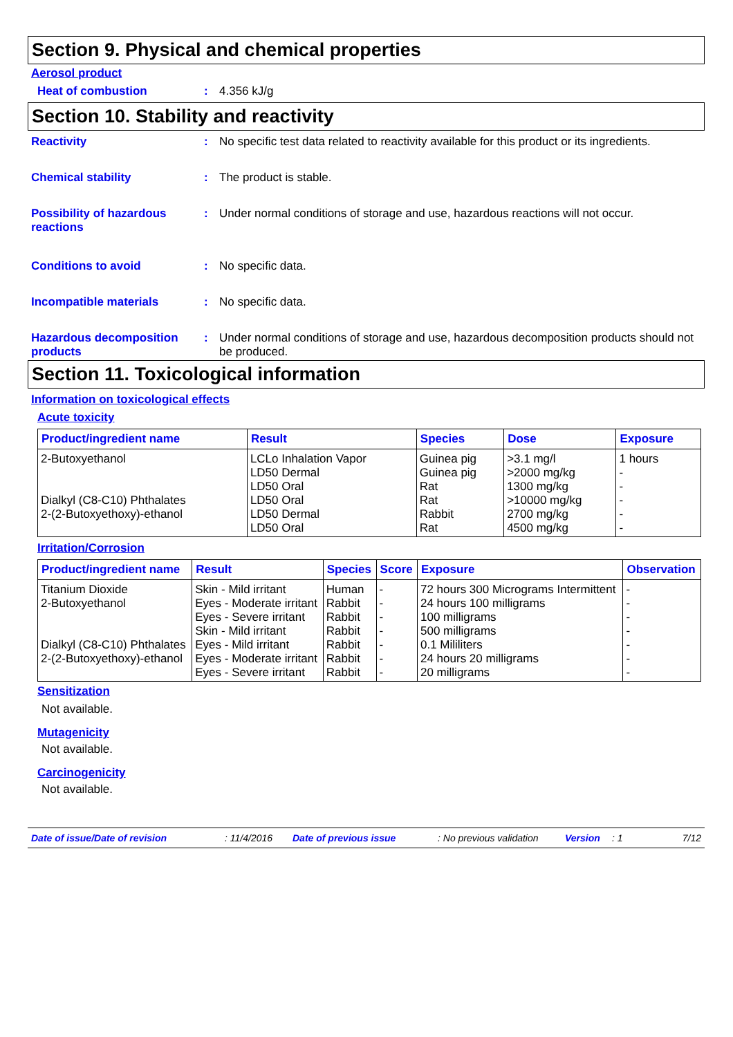Section 9. Physical and chemical properties
Aerosol product
Heat of combustion : 4.356 kJ/g
Section 10. Stability and reactivity
Reactivity : No specific test data related to reactivity available for this product or its ingredients.
Chemical stability : The product is stable.
Possibility of hazardous reactions
: Under normal conditions of storage and use, hazardous reactions will not occur.
Conditions to avoid : No specific data.
Incompatible materials : No specific data.
Hazardous decomposition products
: Under normal conditions of storage and use, hazardous decomposition products should not be produced.
Section 11. Toxicological information
Information on toxicological effects
Acute toxicity
| Product/ingredient name | Result | Species | Dose | Exposure |
| --- | --- | --- | --- | --- |
| 2-Butoxyethanol Dialkyl (C8-C10) Phthalates 2-(2-Butoxyethoxy)-ethanol | LCLo Inhalation Vapor LD50 Dermal LD50 Oral LD50 Oral LD50 Dermal LD50 Oral | Guinea pig Guinea pig Rat Rat Rabbit Rat | >3.1 mg/l >2000 mg/kg 1300 mg/kg >10000 mg/kg 2700 mg/kg 4500 mg/kg | 1 hours - - - - - |
Irritation/Corrosion
| Product/ingredient name | Result | Species | Score | Exposure | Observation |
| --- | --- | --- | --- | --- | --- |
| Titanium Dioxide | Skin - Mild irritant | Human | - | 72 hours 300 Micrograms Intermittent | - |
| 2-Butoxyethanol | Eyes - Moderate irritant | Rabbit | - | 24 hours 100 milligrams | - |
| | Eyes - Severe irritant | Rabbit | - | 100 milligrams | - |
| | Skin - Mild irritant | Rabbit | - | 500 milligrams | - |
| Dialkyl (C8-C10) Phthalates | Eyes - Mild irritant | Rabbit | - | 0.1 Mililiters | - |
| 2-(2-Butoxyethoxy)-ethanol | Eyes - Moderate irritant | Rabbit | - | 24 hours 20 milligrams | - |
| | Eyes - Severe irritant | Rabbit | - | 20 milligrams | - |
Sensitization
Not available.
Mutagenicity
Not available.
Carcinogenicity
Not available.
Date of issue/Date of revision: 11/4/2016 Date of previous issue: No previous validation Version: 1 7/12